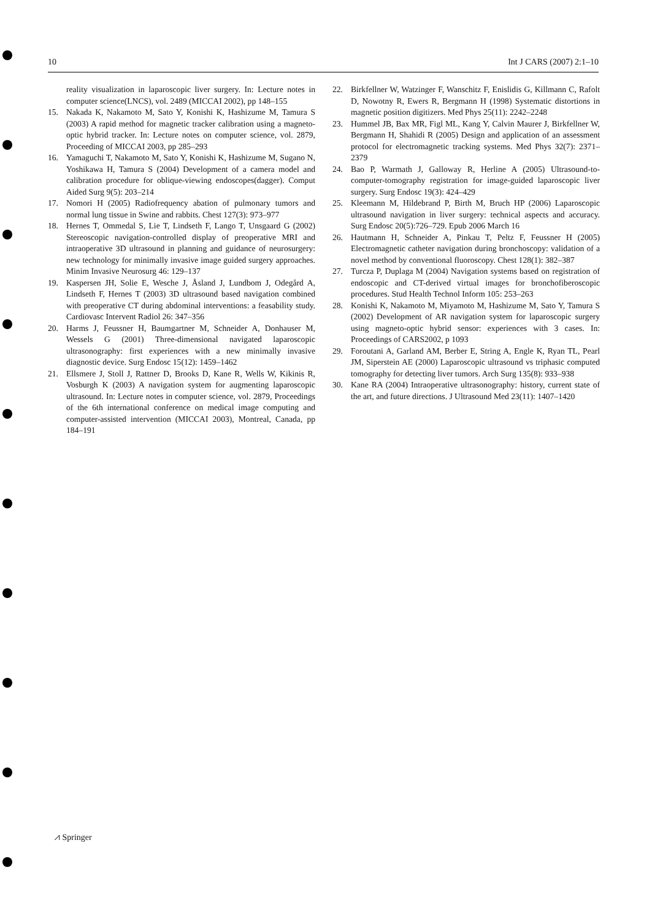10 Int J CARS (2007) 2:1–10
reality visualization in laparoscopic liver surgery. In: Lecture notes in computer science(LNCS), vol. 2489 (MICCAI 2002), pp 148–155
15. Nakada K, Nakamoto M, Sato Y, Konishi K, Hashizume M, Tamura S (2003) A rapid method for magnetic tracker calibration using a magneto-optic hybrid tracker. In: Lecture notes on computer science, vol. 2879, Proceeding of MICCAI 2003, pp 285–293
16. Yamaguchi T, Nakamoto M, Sato Y, Konishi K, Hashizume M, Sugano N, Yoshikawa H, Tamura S (2004) Development of a camera model and calibration procedure for oblique-viewing endoscopes(dagger). Comput Aided Surg 9(5): 203–214
17. Nomori H (2005) Radiofrequency abation of pulmonary tumors and normal lung tissue in Swine and rabbits. Chest 127(3): 973–977
18. Hernes T, Ommedal S, Lie T, Lindseth F, Lango T, Unsgaard G (2002) Stereoscopic navigation-controlled display of preoperative MRI and intraoperative 3D ultrasound in planning and guidance of neurosurgery: new technology for minimally invasive image guided surgery approaches. Minim Invasive Neurosurg 46: 129–137
19. Kaspersen JH, Solie E, Wesche J, Åsland J, Lundbom J, Odegård A, Lindseth F, Hernes T (2003) 3D ultrasound based navigation combined with preoperative CT during abdominal interventions: a feasability study. Cardiovasc Intervent Radiol 26: 347–356
20. Harms J, Feussner H, Baumgartner M, Schneider A, Donhauser M, Wessels G (2001) Three-dimensional navigated laparoscopic ultrasonography: first experiences with a new minimally invasive diagnostic device. Surg Endosc 15(12): 1459–1462
21. Ellsmere J, Stoll J, Rattner D, Brooks D, Kane R, Wells W, Kikinis R, Vosburgh K (2003) A navigation system for augmenting laparoscopic ultrasound. In: Lecture notes in computer science, vol. 2879, Proceedings of the 6th international conference on medical image computing and computer-assisted intervention (MICCAI 2003), Montreal, Canada, pp 184–191
22. Birkfellner W, Watzinger F, Wanschitz F, Enislidis G, Killmann C, Rafolt D, Nowotny R, Ewers R, Bergmann H (1998) Systematic distortions in magnetic position digitizers. Med Phys 25(11): 2242–2248
23. Hummel JB, Bax MR, Figl ML, Kang Y, Calvin Maurer J, Birkfellner W, Bergmann H, Shahidi R (2005) Design and application of an assessment protocol for electromagnetic tracking systems. Med Phys 32(7): 2371–2379
24. Bao P, Warmath J, Galloway R, Herline A (2005) Ultrasound-to-computer-tomography registration for image-guided laparoscopic liver surgery. Surg Endosc 19(3): 424–429
25. Kleemann M, Hildebrand P, Birth M, Bruch HP (2006) Laparoscopic ultrasound navigation in liver surgery: technical aspects and accuracy. Surg Endosc 20(5):726–729. Epub 2006 March 16
26. Hautmann H, Schneider A, Pinkau T, Peltz F, Feussner H (2005) Electromagnetic catheter navigation during bronchoscopy: validation of a novel method by conventional fluoroscopy. Chest 128(1): 382–387
27. Turcza P, Duplaga M (2004) Navigation systems based on registration of endoscopic and CT-derived virtual images for bronchofiberoscopic procedures. Stud Health Technol Inform 105: 253–263
28. Konishi K, Nakamoto M, Miyamoto M, Hashizume M, Sato Y, Tamura S (2002) Development of AR navigation system for laparoscopic surgery using magneto-optic hybrid sensor: experiences with 3 cases. In: Proceedings of CARS2002, p 1093
29. Foroutani A, Garland AM, Berber E, String A, Engle K, Ryan TL, Pearl JM, Siperstein AE (2000) Laparoscopic ultrasound vs triphasic computed tomography for detecting liver tumors. Arch Surg 135(8): 933–938
30. Kane RA (2004) Intraoperative ultrasonography: history, current state of the art, and future directions. J Ultrasound Med 23(11): 1407–1420
⩘ Springer